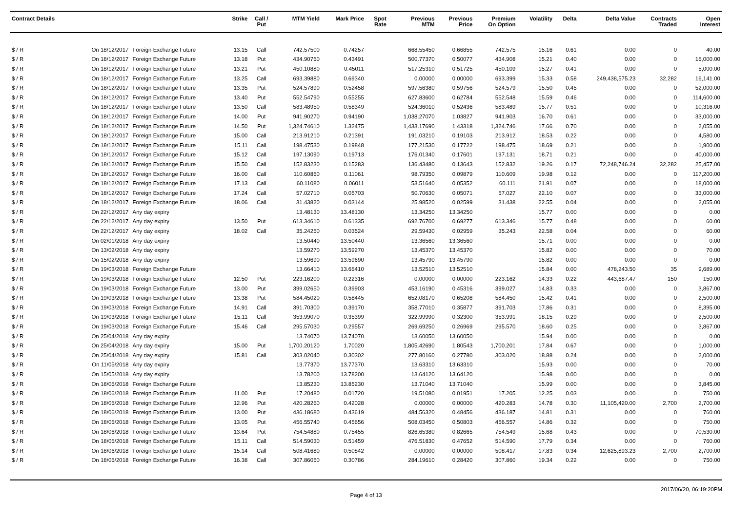| Contract Details | | | Strike | Call / Put | MTM Yield | Mark Price | Spot Rate | Previous MTM | Previous Price | Premium On Option | Volatility | Delta | Delta Value | Contracts Traded | Open Interest |
| --- | --- | --- | --- | --- | --- | --- | --- | --- | --- | --- | --- | --- | --- | --- | --- |
| $ / R | On 18/12/2017 | Foreign Exchange Future | 13.15 | Call | 742.57500 | 0.74257 | | 668.55450 | 0.66855 | 742.575 | 15.16 | 0.61 | 0.00 | 0 | 40.00 |
| $ / R | On 18/12/2017 | Foreign Exchange Future | 13.18 | Put | 434.90760 | 0.43491 | | 500.77370 | 0.50077 | 434.908 | 15.21 | 0.40 | 0.00 | 0 | 16,000.00 |
| $ / R | On 18/12/2017 | Foreign Exchange Future | 13.21 | Put | 450.10880 | 0.45011 | | 517.25310 | 0.51725 | 450.109 | 15.27 | 0.41 | 0.00 | 0 | 5,000.00 |
| $ / R | On 18/12/2017 | Foreign Exchange Future | 13.25 | Call | 693.39880 | 0.69340 | | 0.00000 | 0.00000 | 693.399 | 15.33 | 0.58 | 249,438,575.23 | 32,282 | 16,141.00 |
| $ / R | On 18/12/2017 | Foreign Exchange Future | 13.35 | Put | 524.57890 | 0.52458 | | 597.56380 | 0.59756 | 524.579 | 15.50 | 0.45 | 0.00 | 0 | 52,000.00 |
| $ / R | On 18/12/2017 | Foreign Exchange Future | 13.40 | Put | 552.54790 | 0.55255 | | 627.83600 | 0.62784 | 552.548 | 15.59 | 0.46 | 0.00 | 0 | 114,600.00 |
| $ / R | On 18/12/2017 | Foreign Exchange Future | 13.50 | Call | 583.48950 | 0.58349 | | 524.36010 | 0.52436 | 583.489 | 15.77 | 0.51 | 0.00 | 0 | 10,316.00 |
| $ / R | On 18/12/2017 | Foreign Exchange Future | 14.00 | Put | 941.90270 | 0.94190 | | 1,038.27070 | 1.03827 | 941.903 | 16.70 | 0.61 | 0.00 | 0 | 33,000.00 |
| $ / R | On 18/12/2017 | Foreign Exchange Future | 14.50 | Put | 1,324.74610 | 1.32475 | | 1,433.17690 | 1.43318 | 1,324.746 | 17.66 | 0.70 | 0.00 | 0 | 2,055.00 |
| $ / R | On 18/12/2017 | Foreign Exchange Future | 15.00 | Call | 213.91210 | 0.21391 | | 191.03210 | 0.19103 | 213.912 | 18.53 | 0.22 | 0.00 | 0 | 4,580.00 |
| $ / R | On 18/12/2017 | Foreign Exchange Future | 15.11 | Call | 198.47530 | 0.19848 | | 177.21530 | 0.17722 | 198.475 | 18.69 | 0.21 | 0.00 | 0 | 1,900.00 |
| $ / R | On 18/12/2017 | Foreign Exchange Future | 15.12 | Call | 197.13090 | 0.19713 | | 176.01340 | 0.17601 | 197.131 | 18.71 | 0.21 | 0.00 | 0 | 40,000.00 |
| $ / R | On 18/12/2017 | Foreign Exchange Future | 15.50 | Call | 152.83230 | 0.15283 | | 136.43480 | 0.13643 | 152.832 | 19.26 | 0.17 | 72,248,746.24 | 32,282 | 25,457.00 |
| $ / R | On 18/12/2017 | Foreign Exchange Future | 16.00 | Call | 110.60860 | 0.11061 | | 98.79350 | 0.09879 | 110.609 | 19.98 | 0.12 | 0.00 | 0 | 117,200.00 |
| $ / R | On 18/12/2017 | Foreign Exchange Future | 17.13 | Call | 60.11080 | 0.06011 | | 53.51640 | 0.05352 | 60.111 | 21.91 | 0.07 | 0.00 | 0 | 18,000.00 |
| $ / R | On 18/12/2017 | Foreign Exchange Future | 17.24 | Call | 57.02710 | 0.05703 | | 50.70630 | 0.05071 | 57.027 | 22.10 | 0.07 | 0.00 | 0 | 33,000.00 |
| $ / R | On 18/12/2017 | Foreign Exchange Future | 18.06 | Call | 31.43820 | 0.03144 | | 25.98520 | 0.02599 | 31.438 | 22.55 | 0.04 | 0.00 | 0 | 2,055.00 |
| $ / R | On 22/12/2017 | Any day expiry | | | 13.48130 | 13.48130 | | 13.34250 | 13.34250 | | 15.77 | 0.00 | 0.00 | 0 | 0.00 |
| $ / R | On 22/12/2017 | Any day expiry | 13.50 | Put | 613.34610 | 0.61335 | | 692.76700 | 0.69277 | 613.346 | 15.77 | 0.48 | 0.00 | 0 | 60.00 |
| $ / R | On 22/12/2017 | Any day expiry | 18.02 | Call | 35.24250 | 0.03524 | | 29.59430 | 0.02959 | 35.243 | 22.58 | 0.04 | 0.00 | 0 | 60.00 |
| $ / R | On 02/01/2018 | Any day expiry | | | 13.50440 | 13.50440 | | 13.36560 | 13.36560 | | 15.71 | 0.00 | 0.00 | 0 | 0.00 |
| $ / R | On 13/02/2018 | Any day expiry | | | 13.59270 | 13.59270 | | 13.45370 | 13.45370 | | 15.82 | 0.00 | 0.00 | 0 | 70.00 |
| $ / R | On 15/02/2018 | Any day expiry | | | 13.59690 | 13.59690 | | 13.45790 | 13.45790 | | 15.82 | 0.00 | 0.00 | 0 | 0.00 |
| $ / R | On 19/03/2018 | Foreign Exchange Future | | | 13.66410 | 13.66410 | | 13.52510 | 13.52510 | | 15.84 | 0.00 | 478,243.50 | 35 | 9,689.00 |
| $ / R | On 19/03/2018 | Foreign Exchange Future | 12.50 | Put | 223.16200 | 0.22316 | | 0.00000 | 0.00000 | 223.162 | 14.33 | 0.22 | 443,687.47 | 150 | 150.00 |
| $ / R | On 19/03/2018 | Foreign Exchange Future | 13.00 | Put | 399.02650 | 0.39903 | | 453.16190 | 0.45316 | 399.027 | 14.83 | 0.33 | 0.00 | 0 | 3,867.00 |
| $ / R | On 19/03/2018 | Foreign Exchange Future | 13.38 | Put | 584.45020 | 0.58445 | | 652.08170 | 0.65208 | 584.450 | 15.42 | 0.41 | 0.00 | 0 | 2,500.00 |
| $ / R | On 19/03/2018 | Foreign Exchange Future | 14.91 | Call | 391.70300 | 0.39170 | | 358.77010 | 0.35877 | 391.703 | 17.86 | 0.31 | 0.00 | 0 | 8,395.00 |
| $ / R | On 19/03/2018 | Foreign Exchange Future | 15.11 | Call | 353.99070 | 0.35399 | | 322.99990 | 0.32300 | 353.991 | 18.15 | 0.29 | 0.00 | 0 | 2,500.00 |
| $ / R | On 19/03/2018 | Foreign Exchange Future | 15.46 | Call | 295.57030 | 0.29557 | | 269.69250 | 0.26969 | 295.570 | 18.60 | 0.25 | 0.00 | 0 | 3,867.00 |
| $ / R | On 25/04/2018 | Any day expiry | | | 13.74070 | 13.74070 | | 13.60050 | 13.60050 | | 15.94 | 0.00 | 0.00 | 0 | 0.00 |
| $ / R | On 25/04/2018 | Any day expiry | 15.00 | Put | 1,700.20120 | 1.70020 | | 1,805.42690 | 1.80543 | 1,700.201 | 17.84 | 0.67 | 0.00 | 0 | 1,000.00 |
| $ / R | On 25/04/2018 | Any day expiry | 15.81 | Call | 303.02040 | 0.30302 | | 277.80160 | 0.27780 | 303.020 | 18.88 | 0.24 | 0.00 | 0 | 2,000.00 |
| $ / R | On 11/05/2018 | Any day expiry | | | 13.77370 | 13.77370 | | 13.63310 | 13.63310 | | 15.93 | 0.00 | 0.00 | 0 | 70.00 |
| $ / R | On 15/05/2018 | Any day expiry | | | 13.78200 | 13.78200 | | 13.64120 | 13.64120 | | 15.98 | 0.00 | 0.00 | 0 | 0.00 |
| $ / R | On 18/06/2018 | Foreign Exchange Future | | | 13.85230 | 13.85230 | | 13.71040 | 13.71040 | | 15.99 | 0.00 | 0.00 | 0 | 3,845.00 |
| $ / R | On 18/06/2018 | Foreign Exchange Future | 11.00 | Put | 17.20480 | 0.01720 | | 19.51080 | 0.01951 | 17.205 | 12.25 | 0.03 | 0.00 | 0 | 750.00 |
| $ / R | On 18/06/2018 | Foreign Exchange Future | 12.96 | Put | 420.28260 | 0.42028 | | 0.00000 | 0.00000 | 420.283 | 14.78 | 0.30 | 11,105,420.00 | 2,700 | 2,700.00 |
| $ / R | On 18/06/2018 | Foreign Exchange Future | 13.00 | Put | 436.18680 | 0.43619 | | 484.56320 | 0.48456 | 436.187 | 14.81 | 0.31 | 0.00 | 0 | 760.00 |
| $ / R | On 18/06/2018 | Foreign Exchange Future | 13.05 | Put | 456.55740 | 0.45656 | | 508.03450 | 0.50803 | 456.557 | 14.86 | 0.32 | 0.00 | 0 | 750.00 |
| $ / R | On 18/06/2018 | Foreign Exchange Future | 13.64 | Put | 754.54880 | 0.75455 | | 826.65380 | 0.82665 | 754.549 | 15.68 | 0.43 | 0.00 | 0 | 70,530.00 |
| $ / R | On 18/06/2018 | Foreign Exchange Future | 15.11 | Call | 514.59030 | 0.51459 | | 476.51830 | 0.47652 | 514.590 | 17.79 | 0.34 | 0.00 | 0 | 760.00 |
| $ / R | On 18/06/2018 | Foreign Exchange Future | 15.14 | Call | 508.41680 | 0.50842 | | 0.00000 | 0.00000 | 508.417 | 17.83 | 0.34 | 12,625,893.23 | 2,700 | 2,700.00 |
| $ / R | On 18/06/2018 | Foreign Exchange Future | 16.38 | Call | 307.86050 | 0.30786 | | 284.19610 | 0.28420 | 307.860 | 19.34 | 0.22 | 0.00 | 0 | 750.00 |
Page 4 of 13 2017/06/20, 06:19:20PM